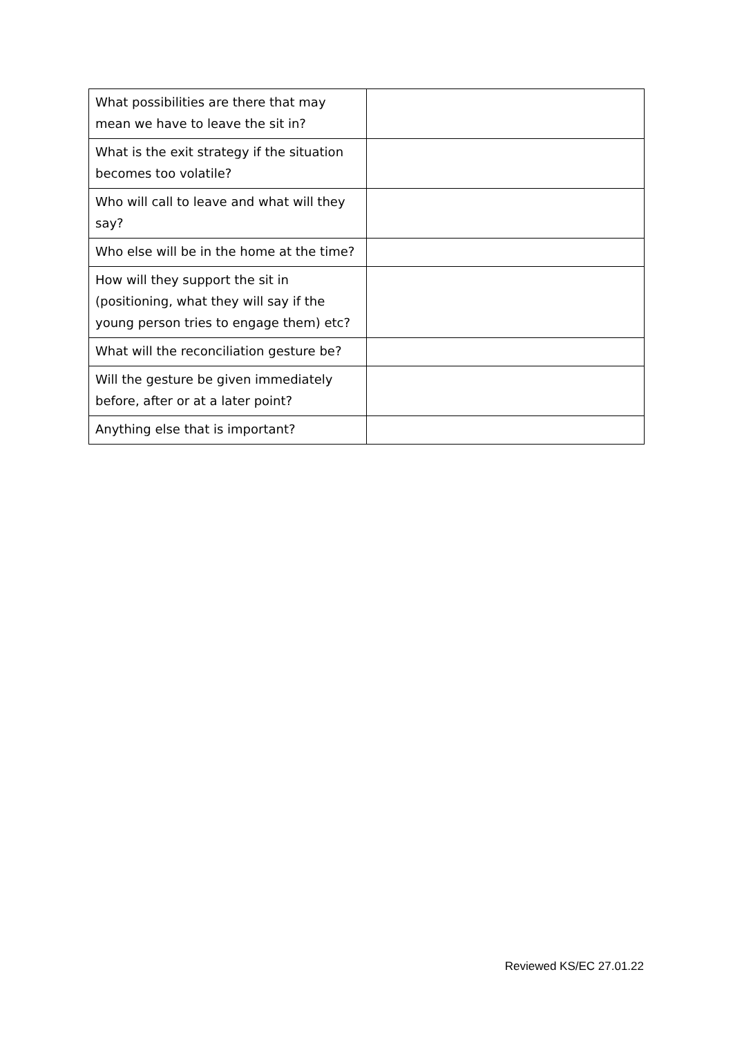| What possibilities are there that may mean we have to leave the sit in? | |
| What is the exit strategy if the situation becomes too volatile? | |
| Who will call to leave and what will they say? | |
| Who else will be in the home at the time? | |
| How will they support the sit in (positioning, what they will say if the young person tries to engage them) etc? | |
| What will the reconciliation gesture be? | |
| Will the gesture be given immediately before, after or at a later point? | |
| Anything else that is important? | |
Reviewed KS/EC 27.01.22